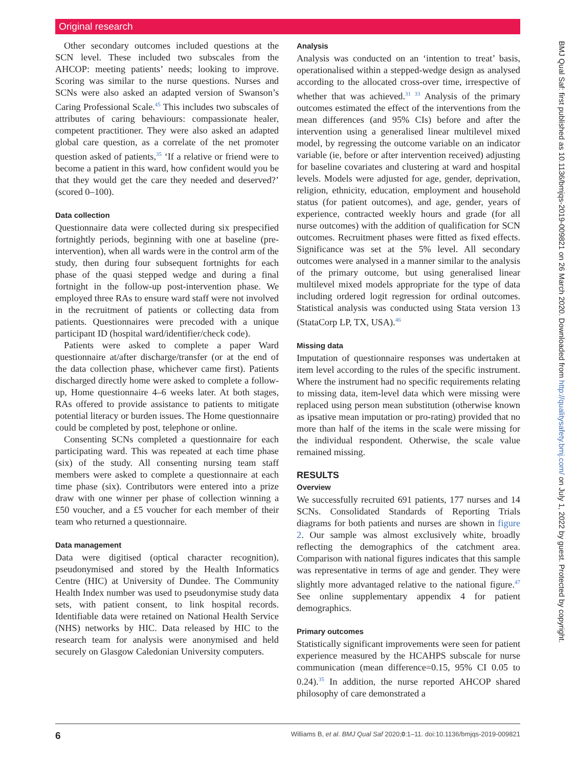Original research
Other secondary outcomes included questions at the SCN level. These included two subscales from the AHCOP: meeting patients’ needs; looking to improve. Scoring was similar to the nurse questions. Nurses and SCNs were also asked an adapted version of Swanson’s Caring Professional Scale.<sup>45</sup> This includes two subscales of attributes of caring behaviours: compassionate healer, competent practitioner. They were also asked an adapted global care question, as a correlate of the net promoter question asked of patients,<sup>35</sup> ‘If a relative or friend were to become a patient in this ward, how confident would you be that they would get the care they needed and deserved?’ (scored 0–100).
Data collection
Questionnaire data were collected during six prespecified fortnightly periods, beginning with one at baseline (pre-intervention), when all wards were in the control arm of the study, then during four subsequent fortnights for each phase of the quasi stepped wedge and during a final fortnight in the follow-up post-intervention phase. We employed three RAs to ensure ward staff were not involved in the recruitment of patients or collecting data from patients. Questionnaires were precoded with a unique participant ID (hospital ward/identifier/check code).
Patients were asked to complete a paper Ward questionnaire at/after discharge/transfer (or at the end of the data collection phase, whichever came first). Patients discharged directly home were asked to complete a follow-up, Home questionnaire 4–6 weeks later. At both stages, RAs offered to provide assistance to patients to mitigate potential literacy or burden issues. The Home questionnaire could be completed by post, telephone or online.
Consenting SCNs completed a questionnaire for each participating ward. This was repeated at each time phase (six) of the study. All consenting nursing team staff members were asked to complete a questionnaire at each time phase (six). Contributors were entered into a prize draw with one winner per phase of collection winning a £50 voucher, and a £5 voucher for each member of their team who returned a questionnaire.
Data management
Data were digitised (optical character recognition), pseudonymised and stored by the Health Informatics Centre (HIC) at University of Dundee. The Community Health Index number was used to pseudonymise study data sets, with patient consent, to link hospital records. Identifiable data were retained on National Health Service (NHS) networks by HIC. Data released by HIC to the research team for analysis were anonymised and held securely on Glasgow Caledonian University computers.
Analysis
Analysis was conducted on an ‘intention to treat’ basis, operationalised within a stepped-wedge design as analysed according to the allocated cross-over time, irrespective of whether that was achieved.<sup>31 33</sup> Analysis of the primary outcomes estimated the effect of the interventions from the mean differences (and 95% CIs) before and after the intervention using a generalised linear multilevel mixed model, by regressing the outcome variable on an indicator variable (ie, before or after intervention received) adjusting for baseline covariates and clustering at ward and hospital levels. Models were adjusted for age, gender, deprivation, religion, ethnicity, education, employment and household status (for patient outcomes), and age, gender, years of experience, contracted weekly hours and grade (for all nurse outcomes) with the addition of qualification for SCN outcomes. Recruitment phases were fitted as fixed effects. Significance was set at the 5% level. All secondary outcomes were analysed in a manner similar to the analysis of the primary outcome, but using generalised linear multilevel mixed models appropriate for the type of data including ordered logit regression for ordinal outcomes. Statistical analysis was conducted using Stata version 13 (StataCorp LP, TX, USA).<sup>46</sup>
Missing data
Imputation of questionnaire responses was undertaken at item level according to the rules of the specific instrument. Where the instrument had no specific requirements relating to missing data, item-level data which were missing were replaced using person mean substitution (otherwise known as ipsative mean imputation or pro-rating) provided that no more than half of the items in the scale were missing for the individual respondent. Otherwise, the scale value remained missing.
RESULTS
Overview
We successfully recruited 691 patients, 177 nurses and 14 SCNs. Consolidated Standards of Reporting Trials diagrams for both patients and nurses are shown in figure 2. Our sample was almost exclusively white, broadly reflecting the demographics of the catchment area. Comparison with national figures indicates that this sample was representative in terms of age and gender. They were slightly more advantaged relative to the national figure.<sup>47</sup> See online supplementary appendix 4 for patient demographics.
Primary outcomes
Statistically significant improvements were seen for patient experience measured by the HCAHPS subscale for nurse communication (mean difference=0.15, 95% CI 0.05 to 0.24).<sup>35</sup> In addition, the nurse reported AHCOP shared philosophy of care demonstrated a
BMJ Qual Saf: first published as 10.1136/bmjqs-2019-009821 on 26 March 2020. Downloaded from http://qualitysafety.bmj.com/ on July 1, 2022 by guest. Protected by copyright.
6 Williams B, et al. BMJ Qual Saf 2020;0:1–11. doi:10.1136/bmjqs-2019-009821